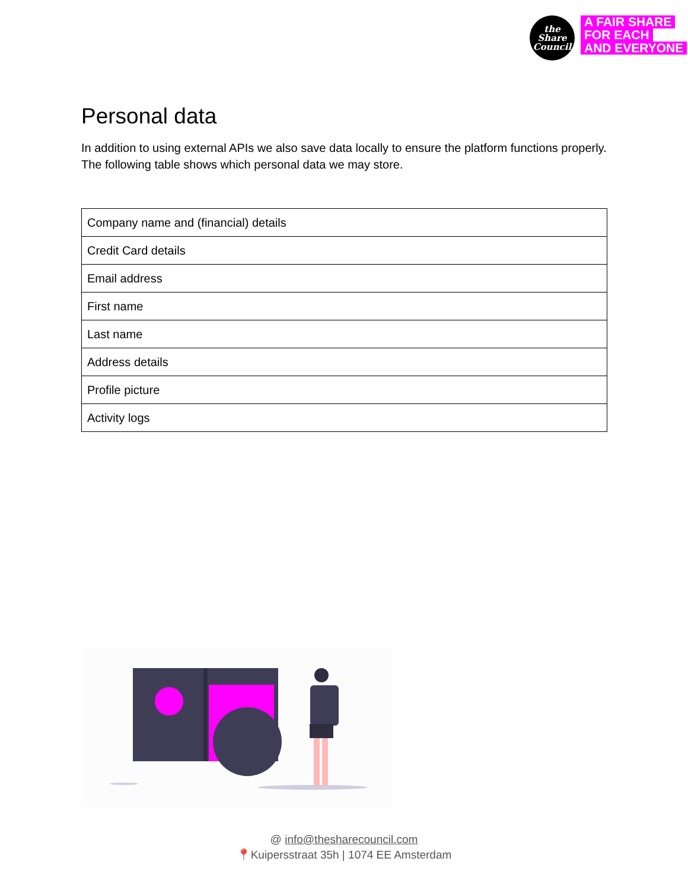the
Share
Council
A FAIR SHARE
FOR EACH
AND EVERYONE
Personal data
In addition to using external APIs we also save data locally to ensure the platform functions properly. The following table shows which personal data we may store.
| Company name and (financial) details |
| Credit Card details |
| Email address |
| First name |
| Last name |
| Address details |
| Profile picture |
| Activity logs |
@ info@thesharecouncil.com
📍Kuipersstraat 35h | 1074 EE Amsterdam